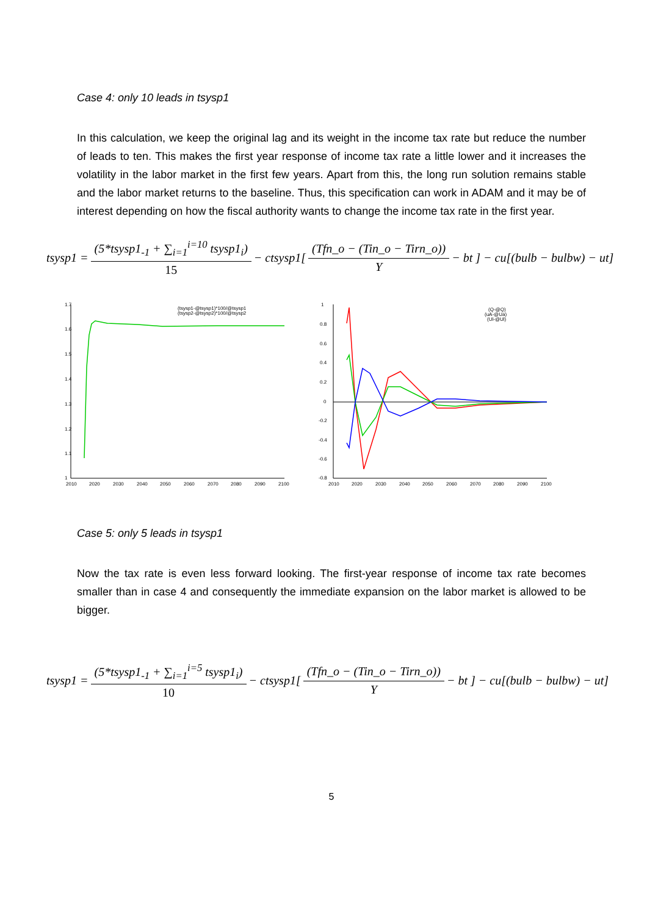Case 4: only 10 leads in tsysp1
In this calculation, we keep the original lag and its weight in the income tax rate but reduce the number of leads to ten. This makes the first year response of income tax rate a little lower and it increases the volatility in the labor market in the first few years. Apart from this, the long run solution remains stable and the labor market returns to the baseline. Thus, this specification can work in ADAM and it may be of interest depending on how the fiscal authority wants to change the income tax rate in the first year.
tsysp1 = (5*tsysp1<sub>-1</sub> + ∑<sub>i=1</sub><sup>i=10</sup> tsysp1<sub>i</sub>) 15 − ctsysp1[ (Tfn_o − (Tin_o − Tirn_o)) Y − bt ] − cu[(bulb − bulbw) − ut]
1.7
1.6
1.5
1.4
1.3
1.2
1.1
1
2010
2020
2030
2040
2050
2060
2070
2080
2090
2100
(tsysp1-@tsysp1)*100/@tsysp1
(tsysp2-@tsysp2)*100/@tsysp2
1
0.8
0.6
0.4
0.2
0
-0.2
-0.4
-0.6
-0.8
2010
2020
2030
2040
2050
2060
2070
2080
2090
2100
(Q-@Q)
(uA-@Ua)
(Ul-@Ul)
Case 5: only 5 leads in tsysp1
Now the tax rate is even less forward looking. The first-year response of income tax rate becomes smaller than in case 4 and consequently the immediate expansion on the labor market is allowed to be bigger.
tsysp1 = (5*tsysp1<sub>-1</sub> + ∑<sub>i=1</sub><sup>i=5</sup> tsysp1<sub>i</sub>) 10 − ctsysp1[ (Tfn_o − (Tin_o − Tirn_o)) Y − bt ] − cu[(bulb − bulbw) − ut]
5